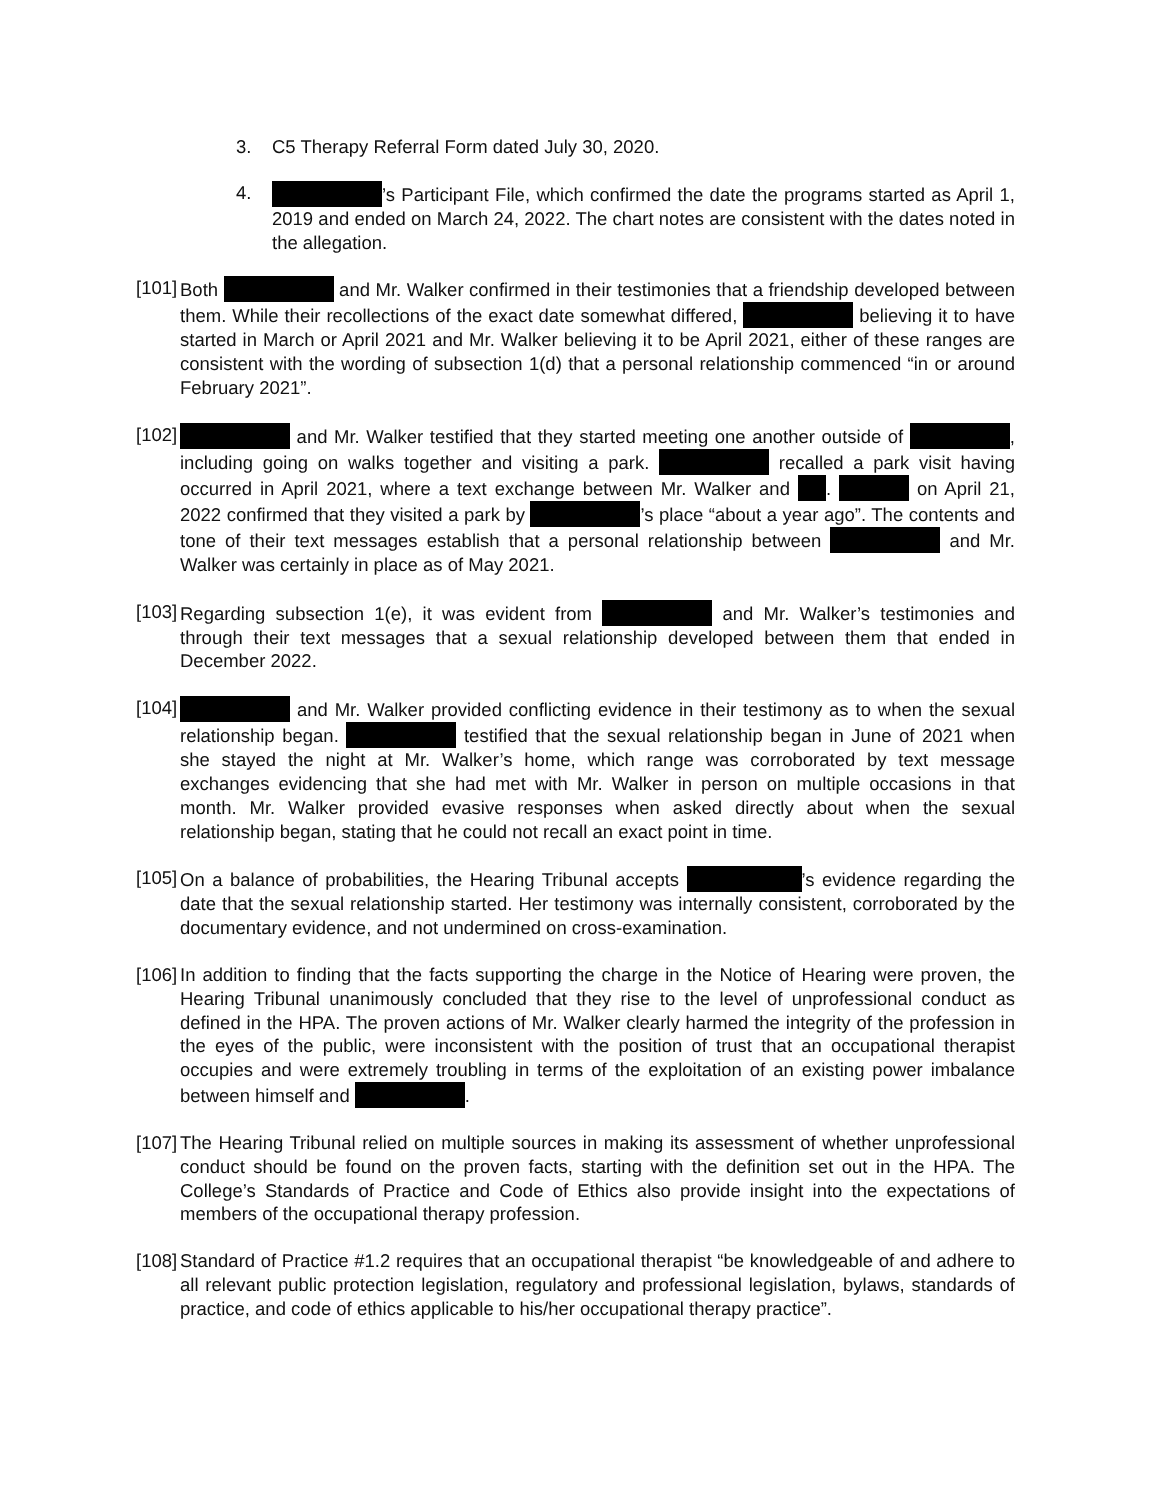3. C5 Therapy Referral Form dated July 30, 2020.
4. ’s Participant File, which confirmed the date the programs started as April 1, 2019 and ended on March 24, 2022. The chart notes are consistent with the dates noted in the allegation.
[101]
Both and Mr. Walker confirmed in their testimonies that a friendship developed between them. While their recollections of the exact date somewhat differed, believing it to have started in March or April 2021 and Mr. Walker believing it to be April 2021, either of these ranges are consistent with the wording of subsection 1(d) that a personal relationship commenced “in or around February 2021”.
[102]
and Mr. Walker testified that they started meeting one another outside of , including going on walks together and visiting a park. recalled a park visit having occurred in April 2021, where a text exchange between Mr. Walker and . on April 21, 2022 confirmed that they visited a park by ’s place “about a year ago”. The contents and tone of their text messages establish that a personal relationship between and Mr. Walker was certainly in place as of May 2021.
[103]
Regarding subsection 1(e), it was evident from and Mr. Walker’s testimonies and through their text messages that a sexual relationship developed between them that ended in December 2022.
[104]
and Mr. Walker provided conflicting evidence in their testimony as to when the sexual relationship began. testified that the sexual relationship began in June of 2021 when she stayed the night at Mr. Walker’s home, which range was corroborated by text message exchanges evidencing that she had met with Mr. Walker in person on multiple occasions in that month. Mr. Walker provided evasive responses when asked directly about when the sexual relationship began, stating that he could not recall an exact point in time.
[105]
On a balance of probabilities, the Hearing Tribunal accepts ’s evidence regarding the date that the sexual relationship started. Her testimony was internally consistent, corroborated by the documentary evidence, and not undermined on cross-examination.
[106]
In addition to finding that the facts supporting the charge in the Notice of Hearing were proven, the Hearing Tribunal unanimously concluded that they rise to the level of unprofessional conduct as defined in the HPA. The proven actions of Mr. Walker clearly harmed the integrity of the profession in the eyes of the public, were inconsistent with the position of trust that an occupational therapist occupies and were extremely troubling in terms of the exploitation of an existing power imbalance between himself and .
[107]
The Hearing Tribunal relied on multiple sources in making its assessment of whether unprofessional conduct should be found on the proven facts, starting with the definition set out in the HPA. The College’s Standards of Practice and Code of Ethics also provide insight into the expectations of members of the occupational therapy profession.
[108]
Standard of Practice #1.2 requires that an occupational therapist “be knowledgeable of and adhere to all relevant public protection legislation, regulatory and professional legislation, bylaws, standards of practice, and code of ethics applicable to his/her occupational therapy practice”.